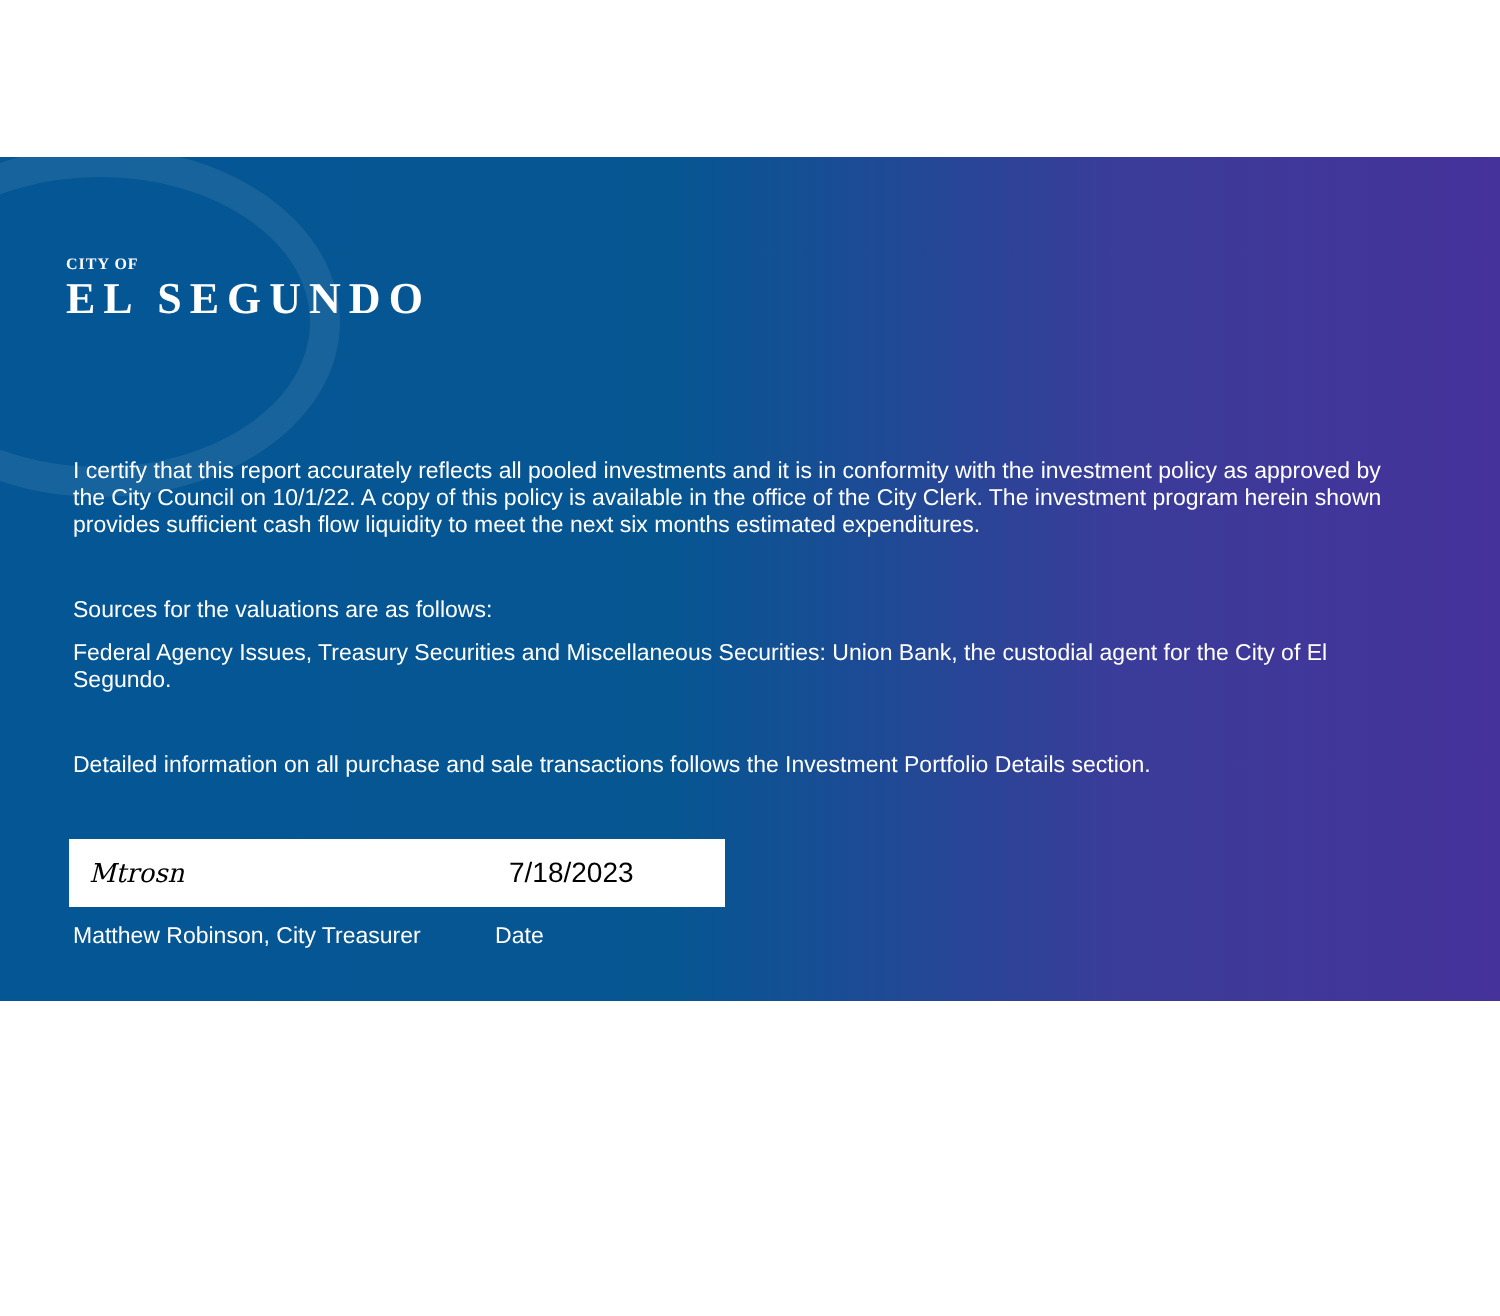CITY OF
EL SEGUNDO
I certify that this report accurately reflects all pooled investments and it is in conformity with the investment policy as approved by the City Council on 10/1/22. A copy of this policy is available in the office of the City Clerk. The investment program herein shown provides sufficient cash flow liquidity to meet the next six months estimated expenditures.
Sources for the valuations are as follows:
Federal Agency Issues, Treasury Securities and Miscellaneous Securities: Union Bank, the custodial agent for the City of El Segundo.
Detailed information on all purchase and sale transactions follows the Investment Portfolio Details section.
Mtrosn 7/18/2023
Matthew Robinson, City Treasurer Date